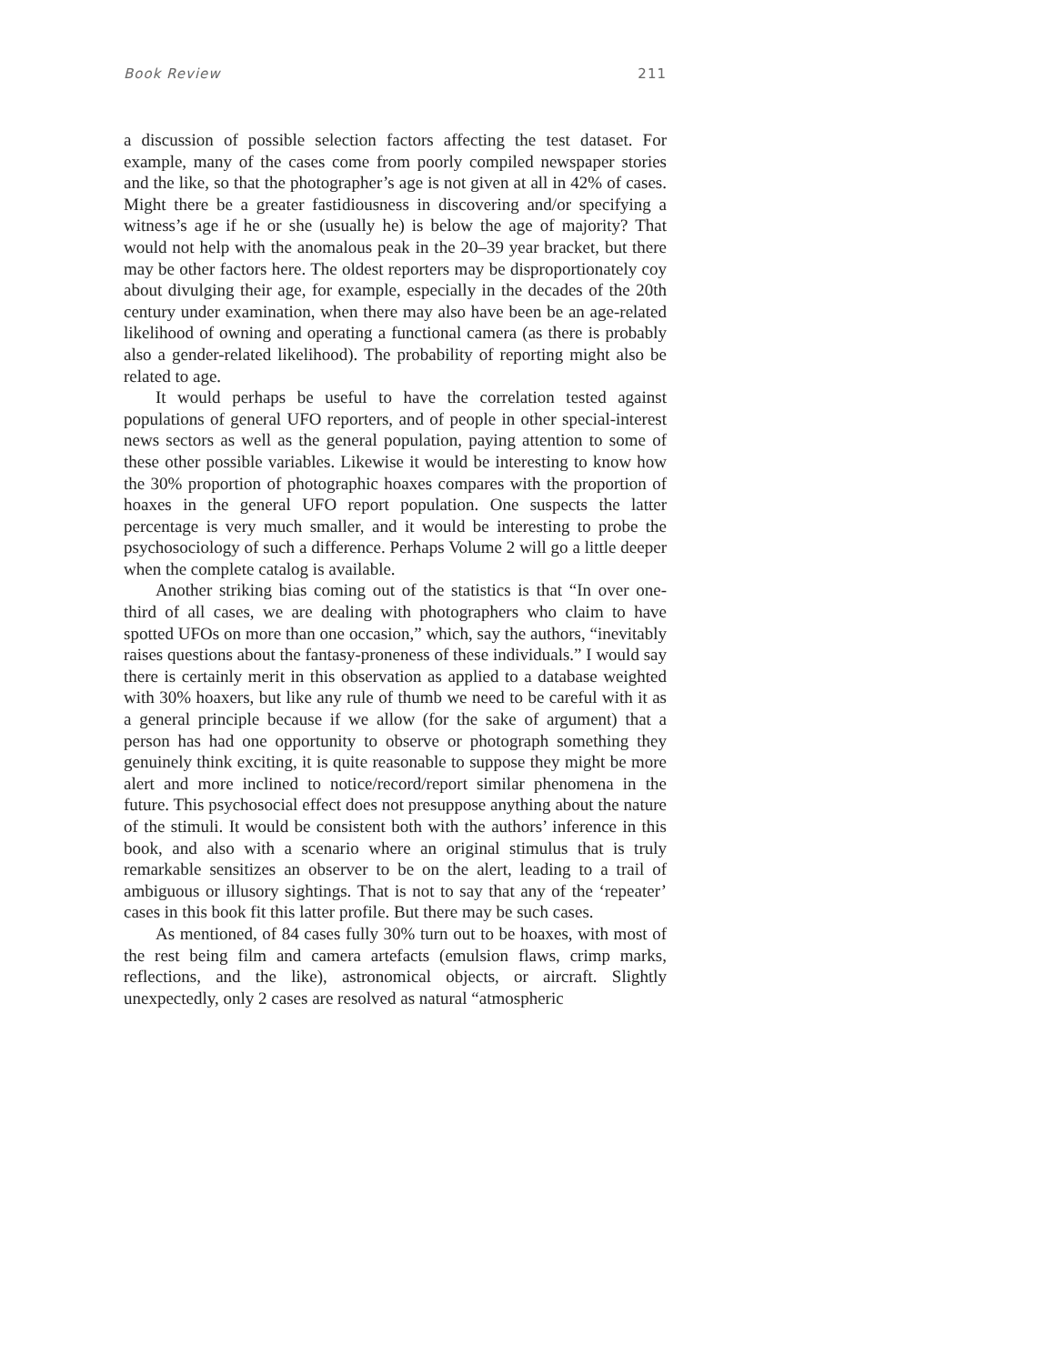Book Review 211
a discussion of possible selection factors affecting the test dataset. For example, many of the cases come from poorly compiled newspaper stories and the like, so that the photographer’s age is not given at all in 42% of cases. Might there be a greater fastidiousness in discovering and/or specifying a witness’s age if he or she (usually he) is below the age of majority? That would not help with the anomalous peak in the 20–39 year bracket, but there may be other factors here. The oldest reporters may be disproportionately coy about divulging their age, for example, especially in the decades of the 20th century under examination, when there may also have been be an age-related likelihood of owning and operating a functional camera (as there is probably also a gender-related likelihood). The probability of reporting might also be related to age.
It would perhaps be useful to have the correlation tested against populations of general UFO reporters, and of people in other special-interest news sectors as well as the general population, paying attention to some of these other possible variables. Likewise it would be interesting to know how the 30% proportion of photographic hoaxes compares with the proportion of hoaxes in the general UFO report population. One suspects the latter percentage is very much smaller, and it would be interesting to probe the psychosociology of such a difference. Perhaps Volume 2 will go a little deeper when the complete catalog is available.
Another striking bias coming out of the statistics is that “In over one-third of all cases, we are dealing with photographers who claim to have spotted UFOs on more than one occasion,” which, say the authors, “inevitably raises questions about the fantasy-proneness of these individuals.” I would say there is certainly merit in this observation as applied to a database weighted with 30% hoaxers, but like any rule of thumb we need to be careful with it as a general principle because if we allow (for the sake of argument) that a person has had one opportunity to observe or photograph something they genuinely think exciting, it is quite reasonable to suppose they might be more alert and more inclined to notice/record/report similar phenomena in the future. This psychosocial effect does not presuppose anything about the nature of the stimuli. It would be consistent both with the authors’ inference in this book, and also with a scenario where an original stimulus that is truly remarkable sensitizes an observer to be on the alert, leading to a trail of ambiguous or illusory sightings. That is not to say that any of the ‘repeater’ cases in this book fit this latter profile. But there may be such cases.
As mentioned, of 84 cases fully 30% turn out to be hoaxes, with most of the rest being film and camera artefacts (emulsion flaws, crimp marks, reflections, and the like), astronomical objects, or aircraft. Slightly unexpectedly, only 2 cases are resolved as natural “atmospheric